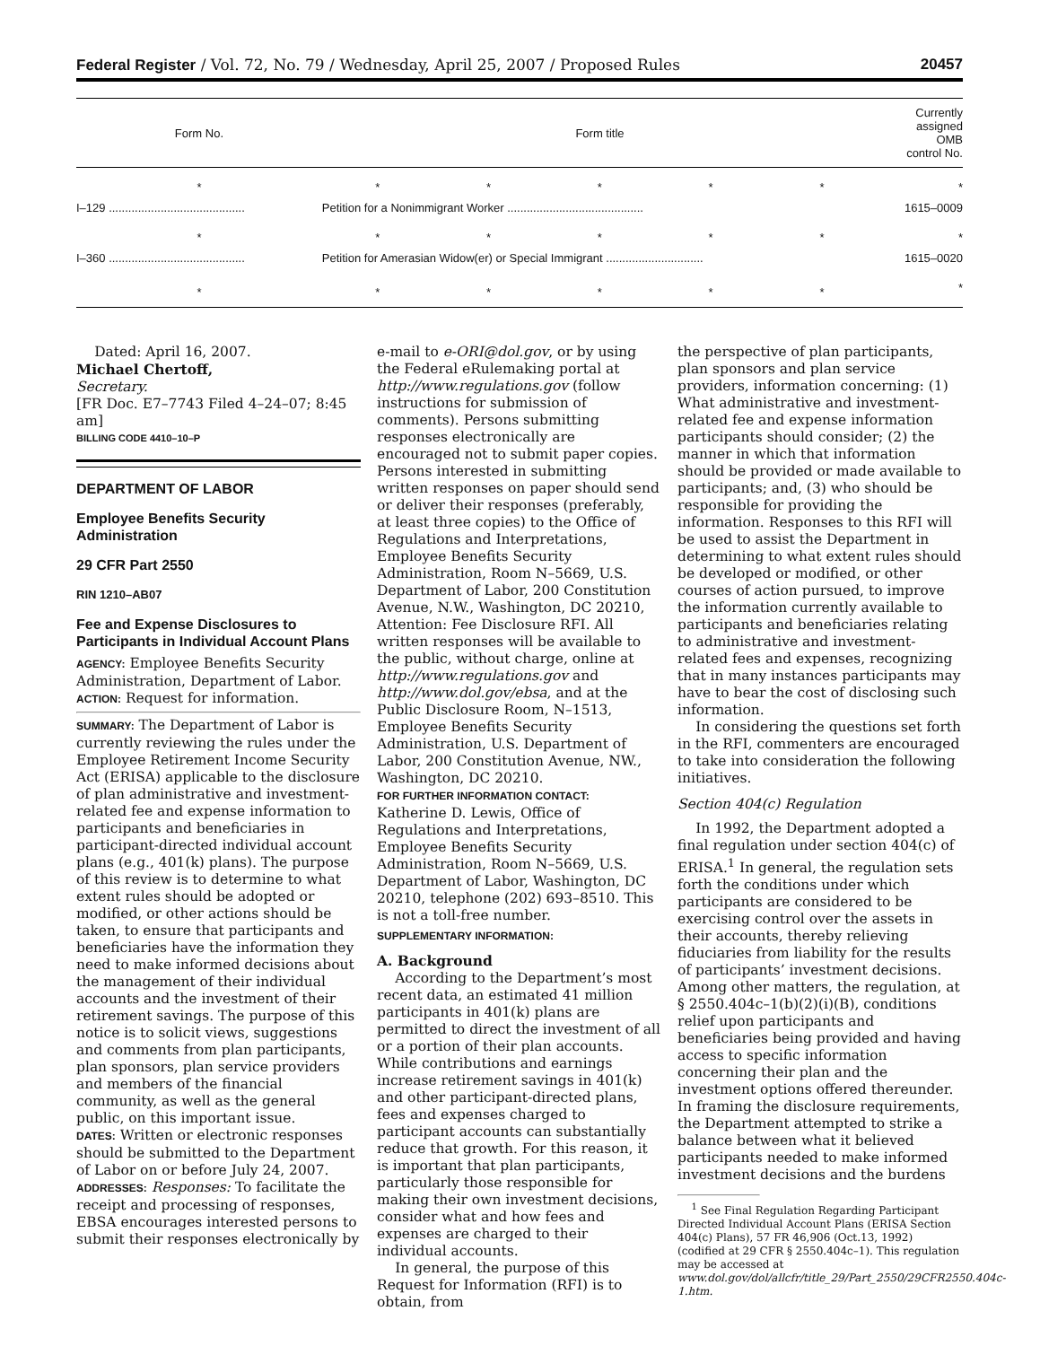Federal Register / Vol. 72, No. 79 / Wednesday, April 25, 2007 / Proposed Rules 20457
| Form No. | Form title | | | | | Currently assigned OMB control No. |
| --- | --- | --- | --- | --- | --- | --- |
| * | * | * | * | * | * | * |
| I–129 .......................................... | Petition for a Nonimmigrant Worker .......................................... | | | | | 1615–0009 |
| * | * | * | * | * | * | * |
| I–360 .......................................... | Petition for Amerasian Widow(er) or Special Immigrant .............................. | | | | | 1615–0020 |
| * | * | * | * | * | * | * |
Dated: April 16, 2007.
Michael Chertoff,
Secretary.
[FR Doc. E7–7743 Filed 4–24–07; 8:45 am]
BILLING CODE 4410–10–P
DEPARTMENT OF LABOR
Employee Benefits Security Administration
29 CFR Part 2550
RIN 1210–AB07
Fee and Expense Disclosures to Participants in Individual Account Plans
AGENCY: Employee Benefits Security Administration, Department of Labor.
ACTION: Request for information.
SUMMARY: The Department of Labor is currently reviewing the rules under the Employee Retirement Income Security Act (ERISA) applicable to the disclosure of plan administrative and investment-related fee and expense information to participants and beneficiaries in participant-directed individual account plans (e.g., 401(k) plans). The purpose of this review is to determine to what extent rules should be adopted or modified, or other actions should be taken, to ensure that participants and beneficiaries have the information they need to make informed decisions about the management of their individual accounts and the investment of their retirement savings. The purpose of this notice is to solicit views, suggestions and comments from plan participants, plan sponsors, plan service providers and members of the financial community, as well as the general public, on this important issue.
DATES: Written or electronic responses should be submitted to the Department of Labor on or before July 24, 2007.
ADDRESSES: Responses: To facilitate the receipt and processing of responses, EBSA encourages interested persons to submit their responses electronically by
e-mail to e-ORI@dol.gov, or by using the Federal eRulemaking portal at http://www.regulations.gov (follow instructions for submission of comments). Persons submitting responses electronically are encouraged not to submit paper copies. Persons interested in submitting written responses on paper should send or deliver their responses (preferably, at least three copies) to the Office of Regulations and Interpretations, Employee Benefits Security Administration, Room N–5669, U.S. Department of Labor, 200 Constitution Avenue, N.W., Washington, DC 20210, Attention: Fee Disclosure RFI. All written responses will be available to the public, without charge, online at http://www.regulations.gov and http://www.dol.gov/ebsa, and at the Public Disclosure Room, N–1513, Employee Benefits Security Administration, U.S. Department of Labor, 200 Constitution Avenue, NW., Washington, DC 20210.
FOR FURTHER INFORMATION CONTACT: Katherine D. Lewis, Office of Regulations and Interpretations, Employee Benefits Security Administration, Room N–5669, U.S. Department of Labor, Washington, DC 20210, telephone (202) 693–8510. This is not a toll-free number.
SUPPLEMENTARY INFORMATION:
A. Background
According to the Department’s most recent data, an estimated 41 million participants in 401(k) plans are permitted to direct the investment of all or a portion of their plan accounts. While contributions and earnings increase retirement savings in 401(k) and other participant-directed plans, fees and expenses charged to participant accounts can substantially reduce that growth. For this reason, it is important that plan participants, particularly those responsible for making their own investment decisions, consider what and how fees and expenses are charged to their individual accounts.
In general, the purpose of this Request for Information (RFI) is to obtain, from
the perspective of plan participants, plan sponsors and plan service providers, information concerning: (1) What administrative and investment-related fee and expense information participants should consider; (2) the manner in which that information should be provided or made available to participants; and, (3) who should be responsible for providing the information. Responses to this RFI will be used to assist the Department in determining to what extent rules should be developed or modified, or other courses of action pursued, to improve the information currently available to participants and beneficiaries relating to administrative and investment-related fees and expenses, recognizing that in many instances participants may have to bear the cost of disclosing such information.
In considering the questions set forth in the RFI, commenters are encouraged to take into consideration the following initiatives.
Section 404(c) Regulation
In 1992, the Department adopted a final regulation under section 404(c) of ERISA.<sup>1</sup> In general, the regulation sets forth the conditions under which participants are considered to be exercising control over the assets in their accounts, thereby relieving fiduciaries from liability for the results of participants’ investment decisions. Among other matters, the regulation, at § 2550.404c–1(b)(2)(i)(B), conditions relief upon participants and beneficiaries being provided and having access to specific information concerning their plan and the investment options offered thereunder. In framing the disclosure requirements, the Department attempted to strike a balance between what it believed participants needed to make informed investment decisions and the burdens
<sup>1</sup> See Final Regulation Regarding Participant Directed Individual Account Plans (ERISA Section 404(c) Plans), 57 FR 46,906 (Oct.13, 1992) (codified at 29 CFR § 2550.404c–1). This regulation may be accessed at www.dol.gov/dol/allcfr/title_29/Part_2550/29CFR2550.404c-1.htm.